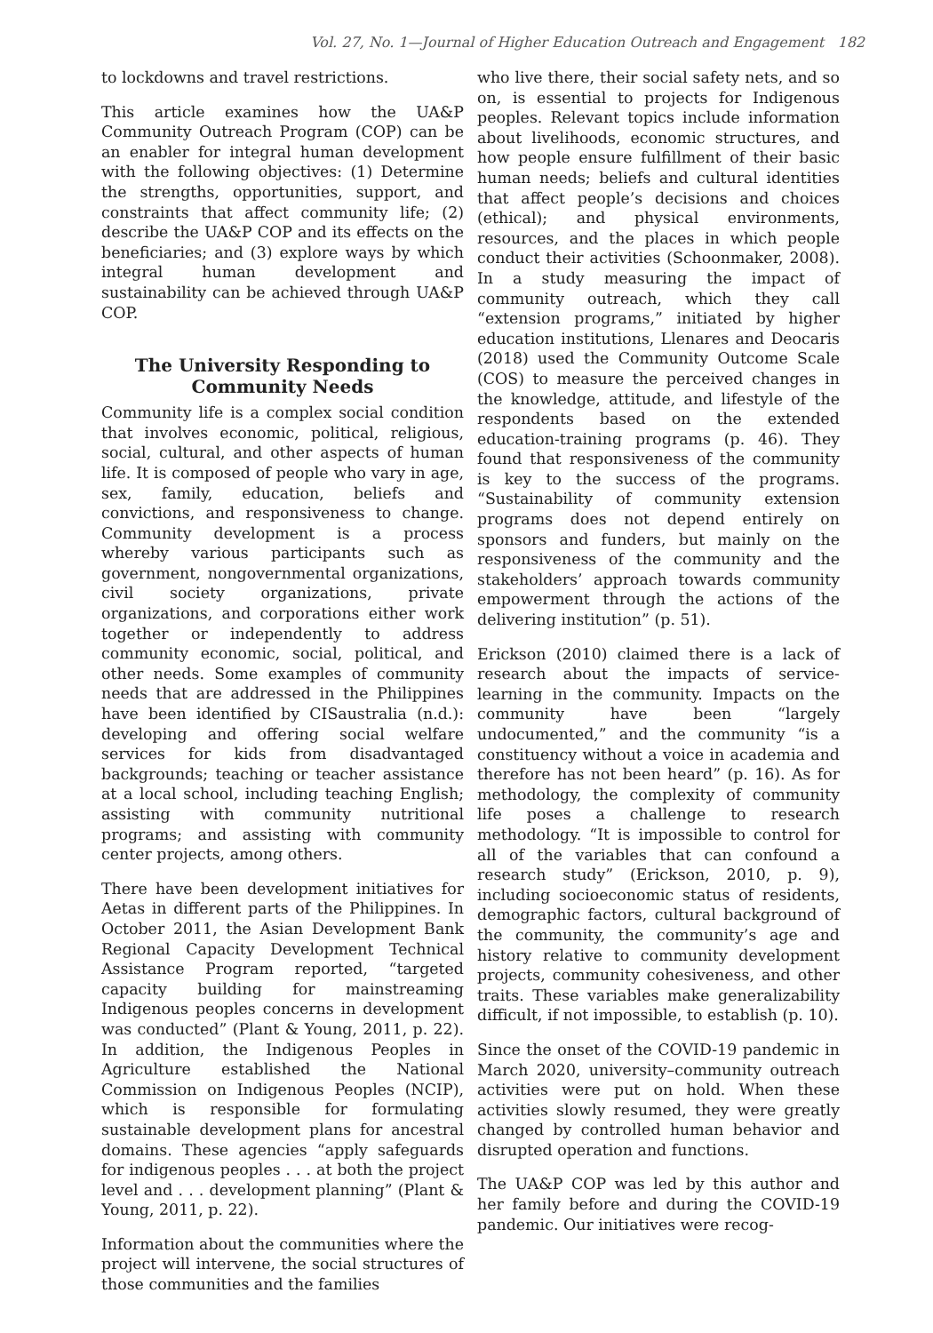Vol. 27, No. 1—Journal of Higher Education Outreach and Engagement 182
to lockdowns and travel restrictions.
This article examines how the UA&P Community Outreach Program (COP) can be an enabler for integral human development with the following objectives: (1) Determine the strengths, opportunities, support, and constraints that affect community life; (2) describe the UA&P COP and its effects on the beneficiaries; and (3) explore ways by which integral human development and sustainability can be achieved through UA&P COP.
The University Responding to Community Needs
Community life is a complex social condition that involves economic, political, religious, social, cultural, and other aspects of human life. It is composed of people who vary in age, sex, family, education, beliefs and convictions, and responsiveness to change. Community development is a process whereby various participants such as government, nongovernmental organizations, civil society organizations, private organizations, and corporations either work together or independently to address community economic, social, political, and other needs. Some examples of community needs that are addressed in the Philippines have been identified by CISaustralia (n.d.): developing and offering social welfare services for kids from disadvantaged backgrounds; teaching or teacher assistance at a local school, including teaching English; assisting with community nutritional programs; and assisting with community center projects, among others.
There have been development initiatives for Aetas in different parts of the Philippines. In October 2011, the Asian Development Bank Regional Capacity Development Technical Assistance Program reported, “targeted capacity building for mainstreaming Indigenous peoples concerns in development was conducted” (Plant & Young, 2011, p. 22). In addition, the Indigenous Peoples in Agriculture established the National Commission on Indigenous Peoples (NCIP), which is responsible for formulating sustainable development plans for ancestral domains. These agencies “apply safeguards for indigenous peoples . . . at both the project level and . . . development planning” (Plant & Young, 2011, p. 22).
Information about the communities where the project will intervene, the social structures of those communities and the families
who live there, their social safety nets, and so on, is essential to projects for Indigenous peoples. Relevant topics include information about livelihoods, economic structures, and how people ensure fulfillment of their basic human needs; beliefs and cultural identities that affect people’s decisions and choices (ethical); and physical environments, resources, and the places in which people conduct their activities (Schoonmaker, 2008). In a study measuring the impact of community outreach, which they call “extension programs,” initiated by higher education institutions, Llenares and Deocaris (2018) used the Community Outcome Scale (COS) to measure the perceived changes in the knowledge, attitude, and lifestyle of the respondents based on the extended education-training programs (p. 46). They found that responsiveness of the community is key to the success of the programs. “Sustainability of community extension programs does not depend entirely on sponsors and funders, but mainly on the responsiveness of the community and the stakeholders’ approach towards community empowerment through the actions of the delivering institution” (p. 51).
Erickson (2010) claimed there is a lack of research about the impacts of service-learning in the community. Impacts on the community have been “largely undocumented,” and the community “is a constituency without a voice in academia and therefore has not been heard” (p. 16). As for methodology, the complexity of community life poses a challenge to research methodology. “It is impossible to control for all of the variables that can confound a research study” (Erickson, 2010, p. 9), including socioeconomic status of residents, demographic factors, cultural background of the community, the community’s age and history relative to community development projects, community cohesiveness, and other traits. These variables make generalizability difficult, if not impossible, to establish (p. 10).
Since the onset of the COVID-19 pandemic in March 2020, university–community outreach activities were put on hold. When these activities slowly resumed, they were greatly changed by controlled human behavior and disrupted operation and functions.
The UA&P COP was led by this author and her family before and during the COVID-19 pandemic. Our initiatives were recog-